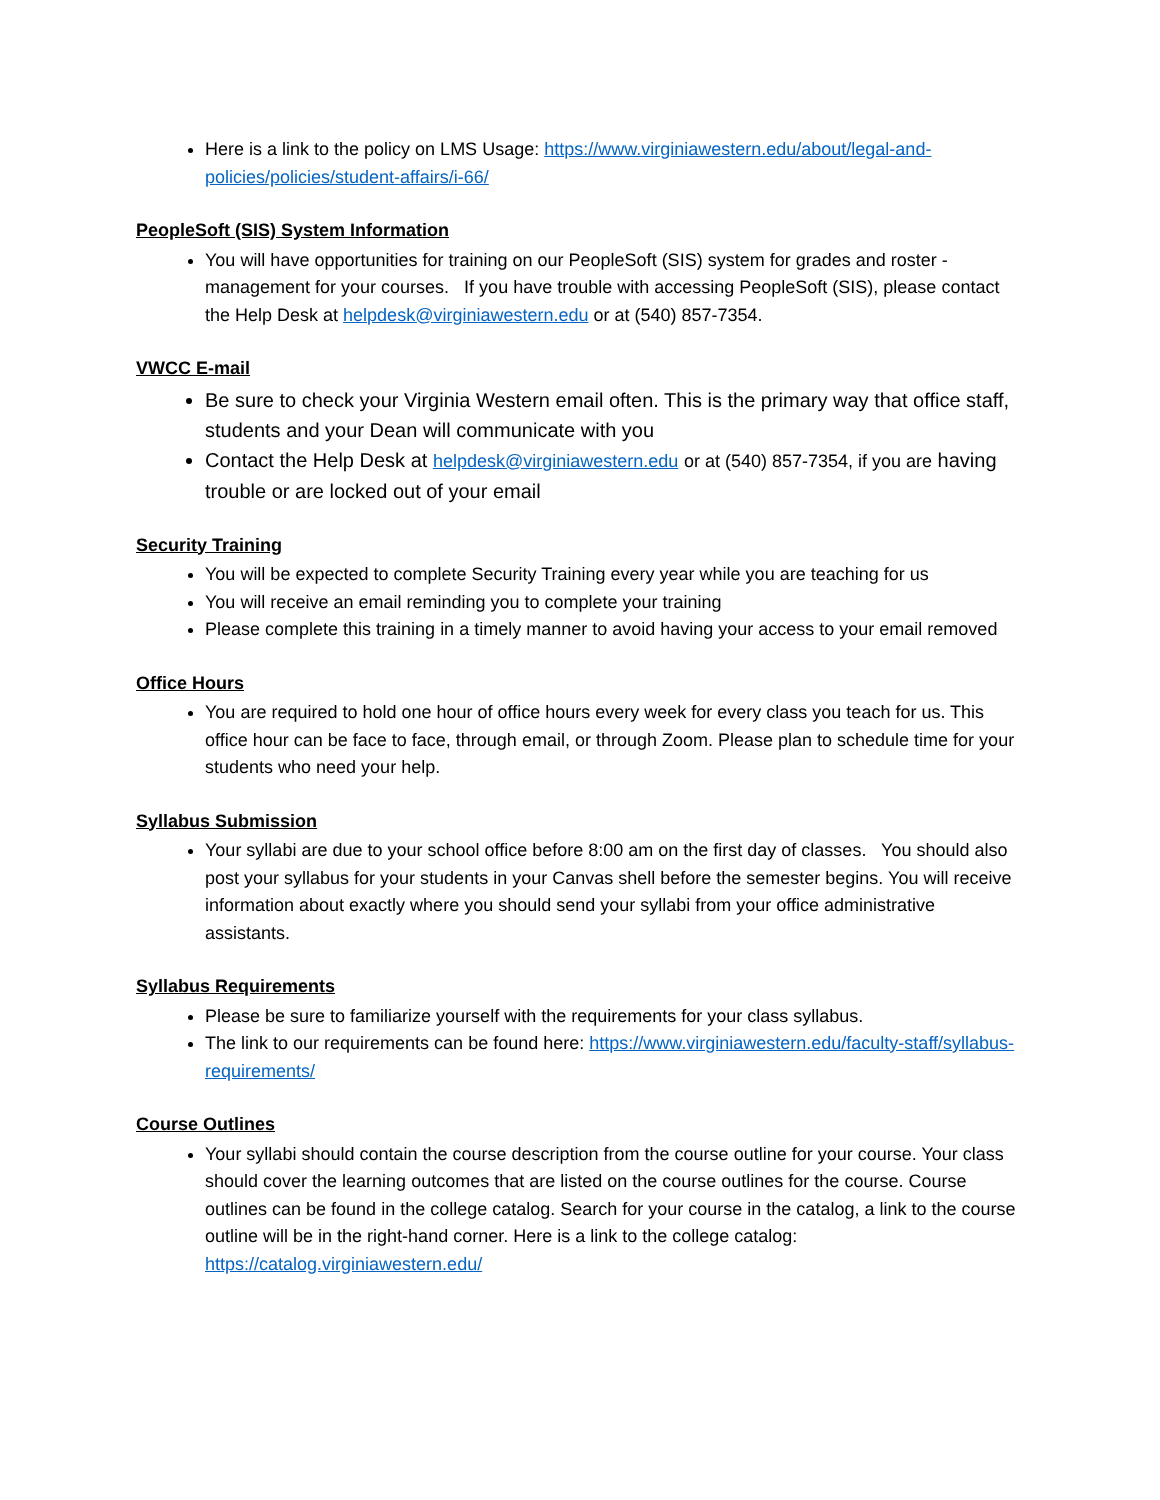Here is a link to the policy on LMS Usage: https://www.virginiawestern.edu/about/legal-and-policies/policies/student-affairs/i-66/
PeopleSoft (SIS) System Information
You will have opportunities for training on our PeopleSoft (SIS) system for grades and roster - management for your courses. If you have trouble with accessing PeopleSoft (SIS), please contact the Help Desk at helpdesk@virginiawestern.edu or at (540) 857-7354.
VWCC E-mail
Be sure to check your Virginia Western email often. This is the primary way that office staff, students and your Dean will communicate with you
Contact the Help Desk at helpdesk@virginiawestern.edu or at (540) 857-7354, if you are having trouble or are locked out of your email
Security Training
You will be expected to complete Security Training every year while you are teaching for us
You will receive an email reminding you to complete your training
Please complete this training in a timely manner to avoid having your access to your email removed
Office Hours
You are required to hold one hour of office hours every week for every class you teach for us. This office hour can be face to face, through email, or through Zoom. Please plan to schedule time for your students who need your help.
Syllabus Submission
Your syllabi are due to your school office before 8:00 am on the first day of classes. You should also post your syllabus for your students in your Canvas shell before the semester begins. You will receive information about exactly where you should send your syllabi from your office administrative assistants.
Syllabus Requirements
Please be sure to familiarize yourself with the requirements for your class syllabus.
The link to our requirements can be found here: https://www.virginiawestern.edu/faculty-staff/syllabus-requirements/
Course Outlines
Your syllabi should contain the course description from the course outline for your course. Your class should cover the learning outcomes that are listed on the course outlines for the course. Course outlines can be found in the college catalog. Search for your course in the catalog, a link to the course outline will be in the right-hand corner. Here is a link to the college catalog: https://catalog.virginiawestern.edu/